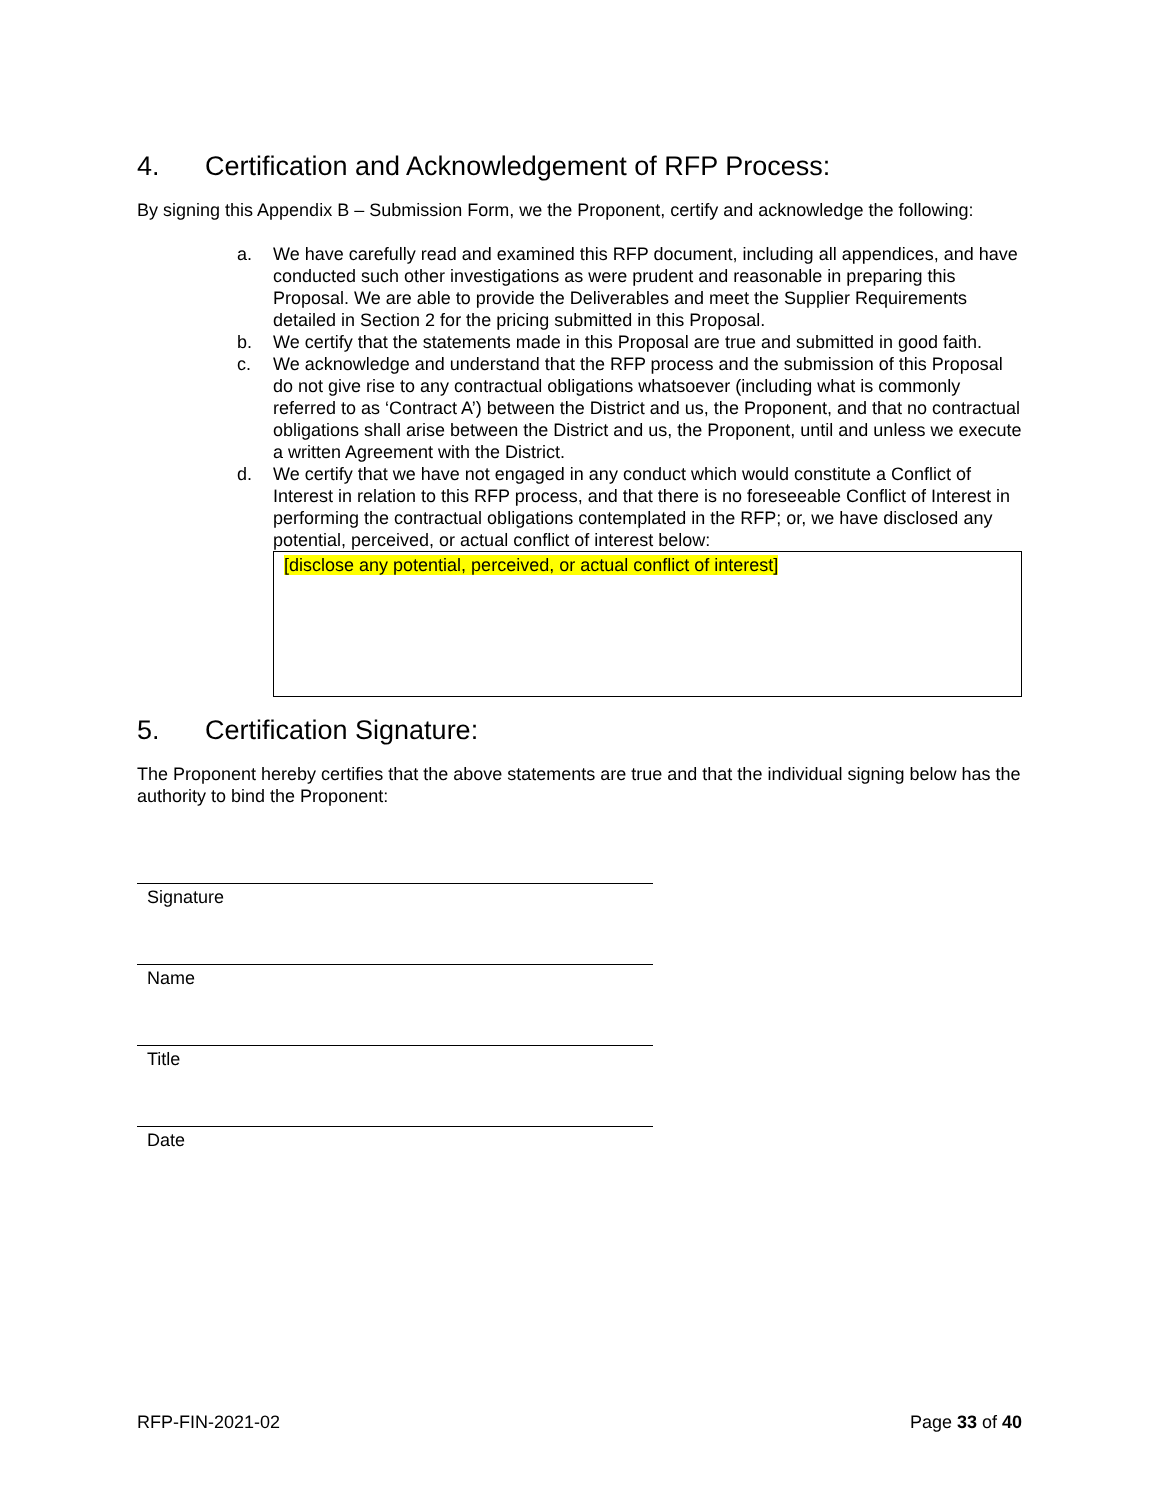4. Certification and Acknowledgement of RFP Process:
By signing this Appendix B – Submission Form, we the Proponent, certify and acknowledge the following:
a. We have carefully read and examined this RFP document, including all appendices, and have conducted such other investigations as were prudent and reasonable in preparing this Proposal. We are able to provide the Deliverables and meet the Supplier Requirements detailed in Section 2 for the pricing submitted in this Proposal.
b. We certify that the statements made in this Proposal are true and submitted in good faith.
c. We acknowledge and understand that the RFP process and the submission of this Proposal do not give rise to any contractual obligations whatsoever (including what is commonly referred to as ‘Contract A’) between the District and us, the Proponent, and that no contractual obligations shall arise between the District and us, the Proponent, until and unless we execute a written Agreement with the District.
d. We certify that we have not engaged in any conduct which would constitute a Conflict of Interest in relation to this RFP process, and that there is no foreseeable Conflict of Interest in performing the contractual obligations contemplated in the RFP; or, we have disclosed any potential, perceived, or actual conflict of interest below:
[disclose any potential, perceived, or actual conflict of interest]
5. Certification Signature:
The Proponent hereby certifies that the above statements are true and that the individual signing below has the authority to bind the Proponent:
Signature
Name
Title
Date
RFP-FIN-2021-02 Page 33 of 40